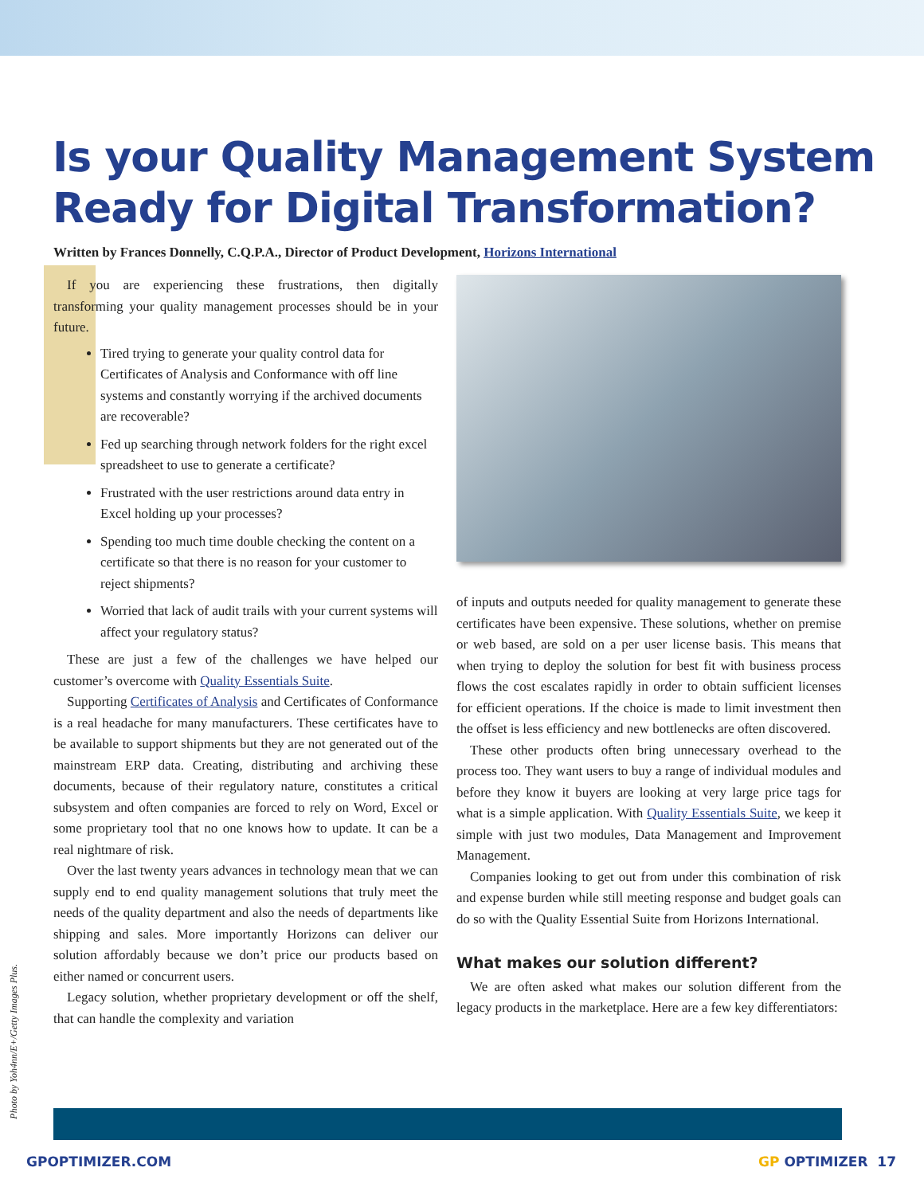Is your Quality Management System Ready for Digital Transformation?
Written by Frances Donnelly, C.Q.P.A., Director of Product Development, Horizons International
If you are experiencing these frustrations, then digitally transforming your quality management processes should be in your future.
Tired trying to generate your quality control data for Certificates of Analysis and Conformance with off line systems and constantly worrying if the archived documents are recoverable?
Fed up searching through network folders for the right excel spreadsheet to use to generate a certificate?
Frustrated with the user restrictions around data entry in Excel holding up your processes?
Spending too much time double checking the content on a certificate so that there is no reason for your customer to reject shipments?
Worried that lack of audit trails with your current systems will affect your regulatory status?
These are just a few of the challenges we have helped our customer’s overcome with Quality Essentials Suite.
Supporting Certificates of Analysis and Certificates of Conformance is a real headache for many manufacturers. These certificates have to be available to support shipments but they are not generated out of the mainstream ERP data. Creating, distributing and archiving these documents, because of their regulatory nature, constitutes a critical subsystem and often companies are forced to rely on Word, Excel or some proprietary tool that no one knows how to update. It can be a real nightmare of risk.
Over the last twenty years advances in technology mean that we can supply end to end quality management solutions that truly meet the needs of the quality department and also the needs of departments like shipping and sales. More importantly Horizons can deliver our solution affordably because we don’t price our products based on either named or concurrent users.
Legacy solution, whether proprietary development or off the shelf, that can handle the complexity and variation
of inputs and outputs needed for quality management to generate these certificates have been expensive. These solutions, whether on premise or web based, are sold on a per user license basis. This means that when trying to deploy the solution for best fit with business process flows the cost escalates rapidly in order to obtain sufficient licenses for efficient operations. If the choice is made to limit investment then the offset is less efficiency and new bottlenecks are often discovered.
These other products often bring unnecessary overhead to the process too. They want users to buy a range of individual modules and before they know it buyers are looking at very large price tags for what is a simple application. With Quality Essentials Suite, we keep it simple with just two modules, Data Management and Improvement Management.
Companies looking to get out from under this combination of risk and expense burden while still meeting response and budget goals can do so with the Quality Essential Suite from Horizons International.
What makes our solution different?
We are often asked what makes our solution different from the legacy products in the marketplace. Here are a few key differentiators:
Photo by Yoh4nn/E+/Getty Images Plus.
GPOPTIMIZER.COM GP OPTIMIZER 17